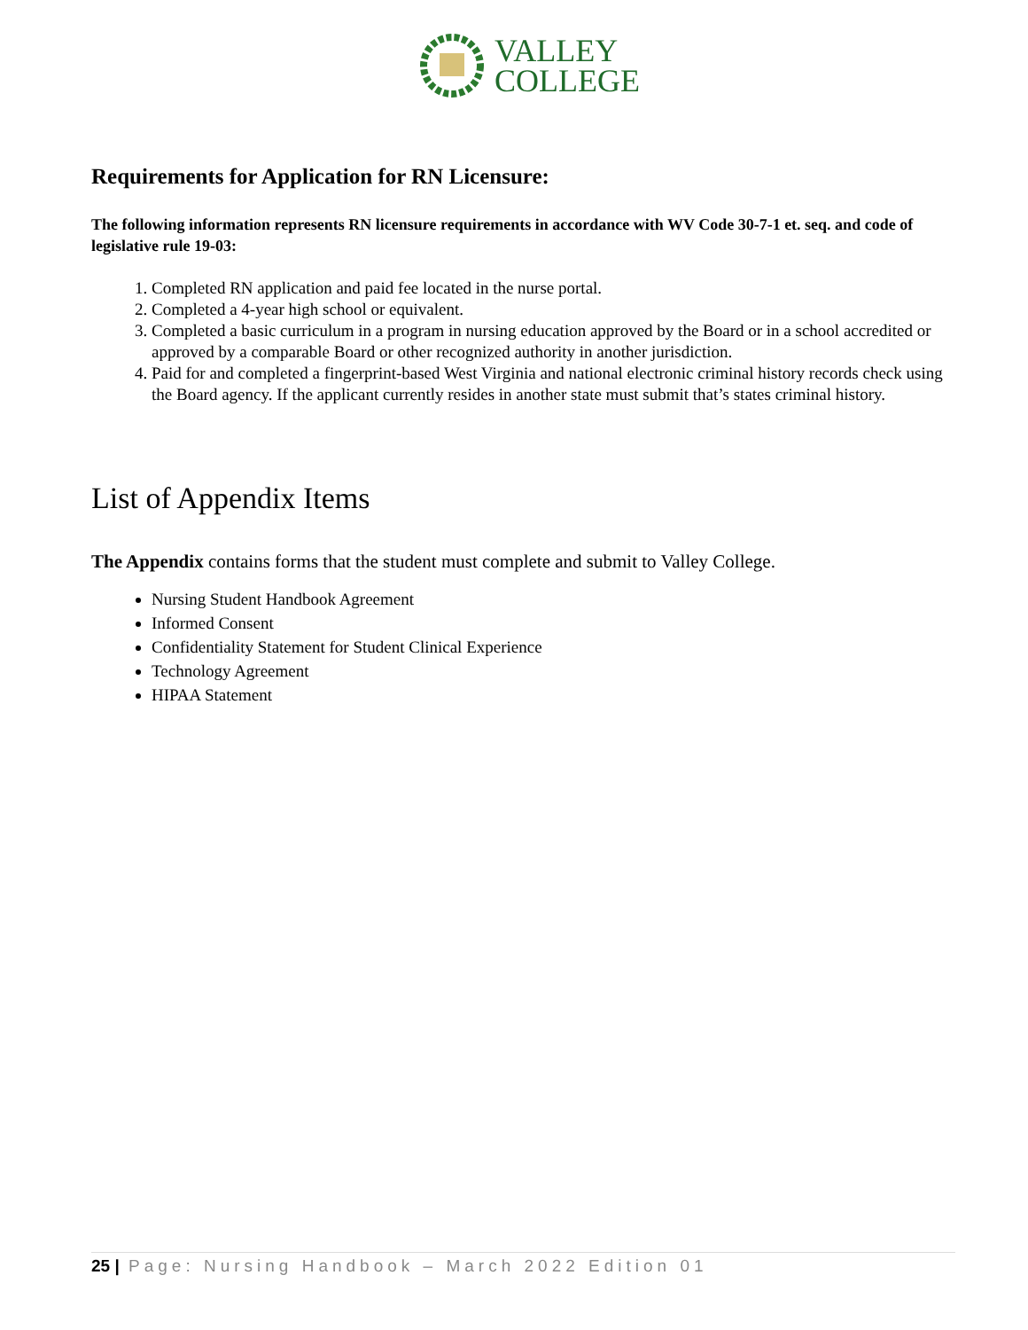VALLEY
COLLEGE
Requirements for Application for RN Licensure:
The following information represents RN licensure requirements in accordance with WV Code 30-7-1 et. seq. and code of legislative rule 19-03:
1. Completed RN application and paid fee located in the nurse portal.
2. Completed a 4-year high school or equivalent.
3. Completed a basic curriculum in a program in nursing education approved by the Board or in a school accredited or approved by a comparable Board or other recognized authority in another jurisdiction.
4. Paid for and completed a fingerprint-based West Virginia and national electronic criminal history records check using the Board agency. If the applicant currently resides in another state must submit that’s states criminal history.
List of Appendix Items
The Appendix contains forms that the student must complete and submit to Valley College.
Nursing Student Handbook Agreement
Informed Consent
Confidentiality Statement for Student Clinical Experience
Technology Agreement
HIPAA Statement
25 | Page: Nursing Handbook – March 2022 Edition 01